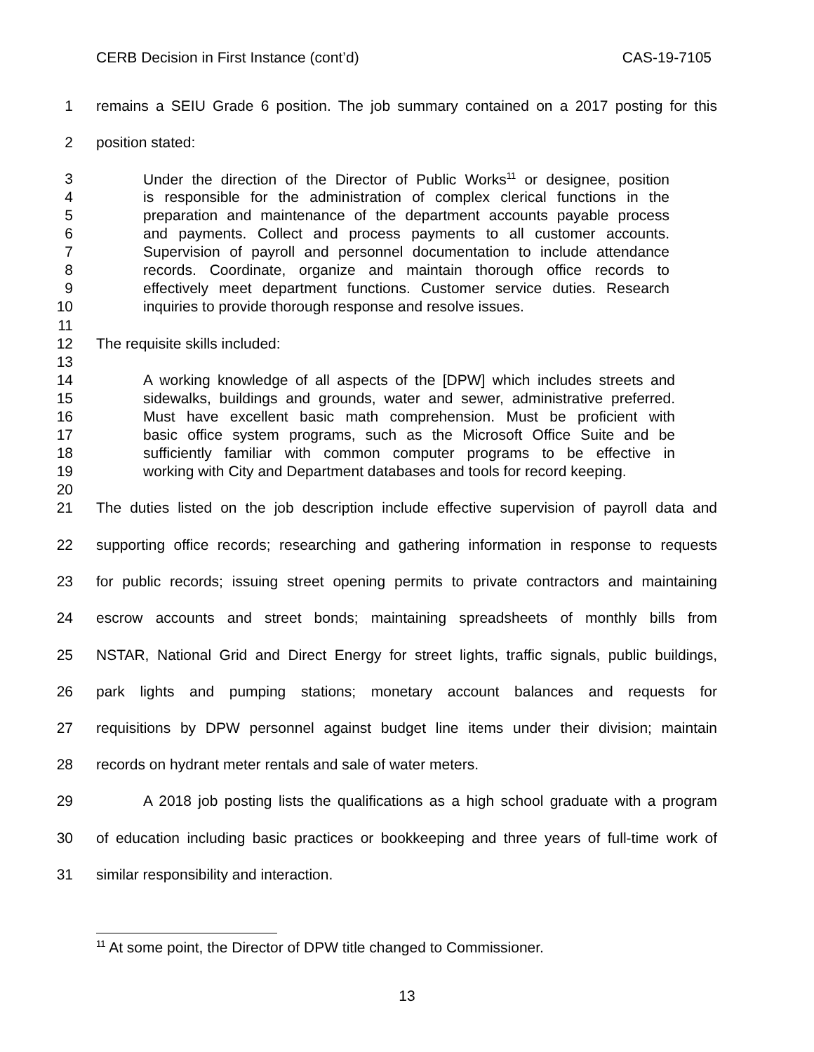CERB Decision in First Instance (cont’d) CAS-19-7105
1 remains a SEIU Grade 6 position. The job summary contained on a 2017 posting for this
2 position stated:
3 Under the direction of the Director of Public Works<sup>11</sup> or designee, position
4 is responsible for the administration of complex clerical functions in the
5 preparation and maintenance of the department accounts payable process
6 and payments. Collect and process payments to all customer accounts.
7 Supervision of payroll and personnel documentation to include attendance
8 records. Coordinate, organize and maintain thorough office records to
9 effectively meet department functions. Customer service duties. Research
10 inquiries to provide thorough response and resolve issues.
11
12 The requisite skills included:
13
14 A working knowledge of all aspects of the [DPW] which includes streets and
15 sidewalks, buildings and grounds, water and sewer, administrative preferred.
16 Must have excellent basic math comprehension. Must be proficient with
17 basic office system programs, such as the Microsoft Office Suite and be
18 sufficiently familiar with common computer programs to be effective in
19 working with City and Department databases and tools for record keeping.
20
21 The duties listed on the job description include effective supervision of payroll data and
22 supporting office records; researching and gathering information in response to requests
23 for public records; issuing street opening permits to private contractors and maintaining
24 escrow accounts and street bonds; maintaining spreadsheets of monthly bills from
25 NSTAR, National Grid and Direct Energy for street lights, traffic signals, public buildings,
26 park lights and pumping stations; monetary account balances and requests for
27 requisitions by DPW personnel against budget line items under their division; maintain
28 records on hydrant meter rentals and sale of water meters.
29 A 2018 job posting lists the qualifications as a high school graduate with a program
30 of education including basic practices or bookkeeping and three years of full-time work of
31 similar responsibility and interaction.
<sup>11</sup> At some point, the Director of DPW title changed to Commissioner.
13